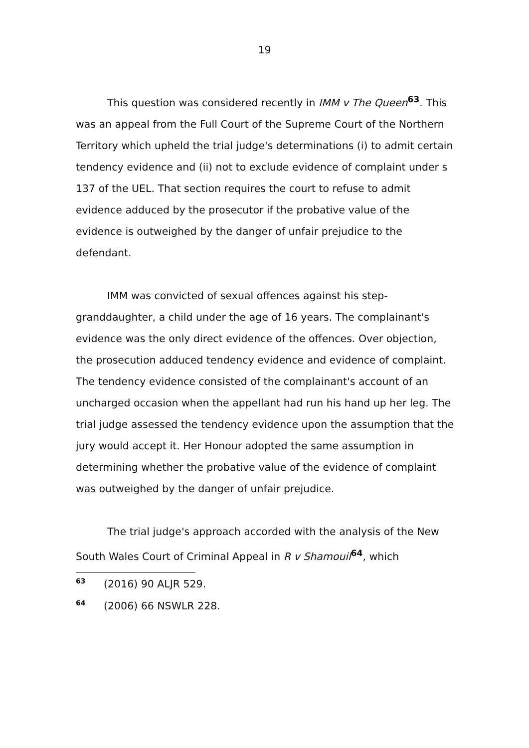19
This question was considered recently in IMM v The Queen<sup>63</sup>. This was an appeal from the Full Court of the Supreme Court of the Northern Territory which upheld the trial judge's determinations (i) to admit certain tendency evidence and (ii) not to exclude evidence of complaint under s 137 of the UEL. That section requires the court to refuse to admit evidence adduced by the prosecutor if the probative value of the evidence is outweighed by the danger of unfair prejudice to the defendant.
IMM was convicted of sexual offences against his step-granddaughter, a child under the age of 16 years. The complainant's evidence was the only direct evidence of the offences. Over objection, the prosecution adduced tendency evidence and evidence of complaint. The tendency evidence consisted of the complainant's account of an uncharged occasion when the appellant had run his hand up her leg. The trial judge assessed the tendency evidence upon the assumption that the jury would accept it. Her Honour adopted the same assumption in determining whether the probative value of the evidence of complaint was outweighed by the danger of unfair prejudice.
The trial judge's approach accorded with the analysis of the New South Wales Court of Criminal Appeal in R v Shamouil<sup>64</sup>, which
63 (2016) 90 ALJR 529.
64 (2006) 66 NSWLR 228.